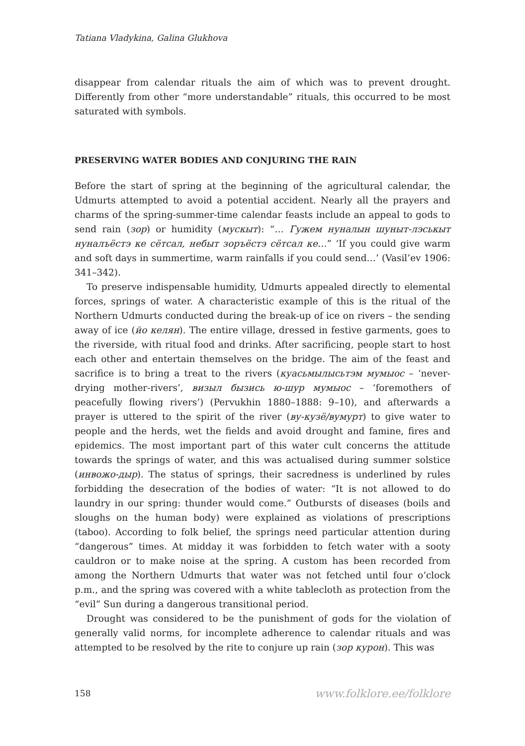Tatiana Vladykina, Galina Glukhova
disappear from calendar rituals the aim of which was to prevent drought. Differently from other “more understandable” rituals, this occurred to be most saturated with symbols.
PRESERVING WATER BODIES AND CONJURING THE RAIN
Before the start of spring at the beginning of the agricultural calendar, the Udmurts attempted to avoid a potential accident. Nearly all the prayers and charms of the spring-summer-time calendar feasts include an appeal to gods to send rain (зор) or humidity (мускыт): “… Гужем нуналын шуныт-лэськыт нуналъёстэ ке сётсал, небыт зоръёстэ сётсал ке…” ‘If you could give warm and soft days in summertime, warm rainfalls if you could send…’ (Vasil’ev 1906: 341–342).
To preserve indispensable humidity, Udmurts appealed directly to elemental forces, springs of water. A characteristic example of this is the ritual of the Northern Udmurts conducted during the break-up of ice on rivers – the sending away of ice (йо келян). The entire village, dressed in festive garments, goes to the riverside, with ritual food and drinks. After sacrificing, people start to host each other and entertain themselves on the bridge. The aim of the feast and sacrifice is to bring a treat to the rivers (куасьмылысьтэм мумыос – ‘never-drying mother-rivers’, визыл бызись ю-шур мумыос – ‘foremothers of peacefully flowing rivers’) (Pervukhin 1880–1888: 9–10), and afterwards a prayer is uttered to the spirit of the river (ву-кузё/вумурт) to give water to people and the herds, wet the fields and avoid drought and famine, fires and epidemics. The most important part of this water cult concerns the attitude towards the springs of water, and this was actualised during summer solstice (инвожо-дыр). The status of springs, their sacredness is underlined by rules forbidding the desecration of the bodies of water: “It is not allowed to do laundry in our spring: thunder would come.” Outbursts of diseases (boils and sloughs on the human body) were explained as violations of prescriptions (taboo). According to folk belief, the springs need particular attention during “dangerous” times. At midday it was forbidden to fetch water with a sooty cauldron or to make noise at the spring. A custom has been recorded from among the Northern Udmurts that water was not fetched until four o’clock p.m., and the spring was covered with a white tablecloth as protection from the “evil” Sun during a dangerous transitional period.
Drought was considered to be the punishment of gods for the violation of generally valid norms, for incomplete adherence to calendar rituals and was attempted to be resolved by the rite to conjure up rain (зор курон). This was
158 www.folklore.ee/folklore